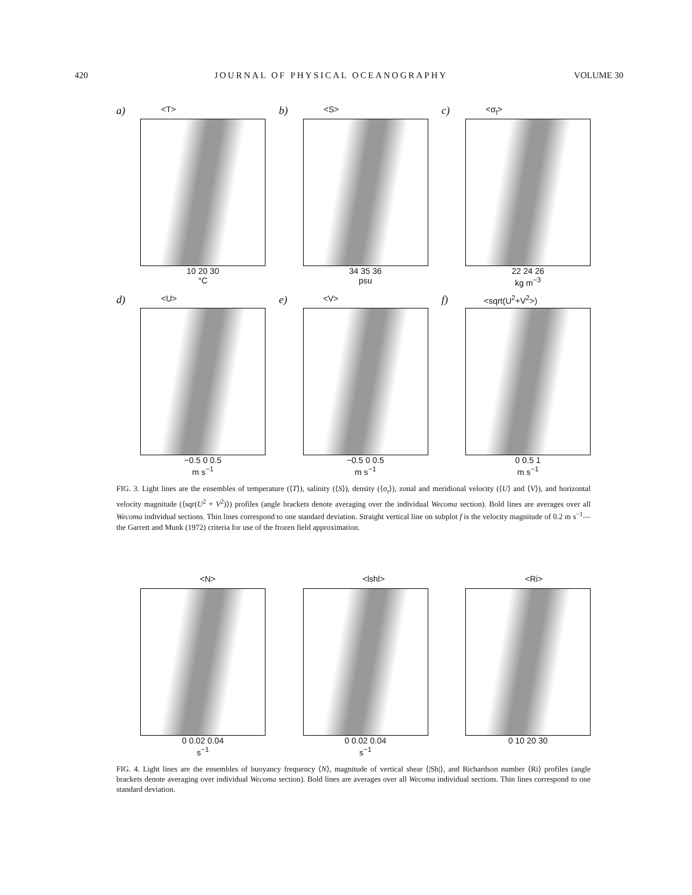420 JOURNAL OF PHYSICAL OCEANOGRAPHY VOLUME 30
a) <T>
10 20 30
°C
b) <S>
34 35 36
psu
c) <σ<sub>t</sub>>
22 24 26
kg m<sup>−3</sup>
d) <U>
−0.5 0 0.5
m s<sup>−1</sup>
e) <V>
−0.5 0 0.5
m s<sup>−1</sup>
f) <sqrt(U<sup>2</sup>+V<sup>2</sup>>)
0 0.5 1
m s<sup>−1</sup>
FIG. 3. Light lines are the ensembles of temperature (⟨T⟩), salinity (⟨S⟩), density (⟨σ<sub>t</sub>⟩), zonal and meridional velocity (⟨U⟩ and ⟨V⟩), and horizontal velocity magnitude (⟨sqr(U<sup>2</sup> + V<sup>2</sup>)⟩) profiles (angle brackets denote averaging over the individual Wecoma section). Bold lines are averages over all Wecoma individual sections. Thin lines correspond to one standard deviation. Straight vertical line on subplot f is the velocity magnitude of 0.2 m s<sup>−1</sup>—the Garrett and Munk (1972) criteria for use of the frozen field approximation.
<N>
0 0.02 0.04
s<sup>−1</sup>
<lshl>
0 0.02 0.04
s<sup>−1</sup>
<Ri>
0 10 20 30
FIG. 4. Light lines are the ensembles of buoyancy frequency ⟨N⟩, magnitude of vertical shear ⟨|Sh|⟩, and Richardson number ⟨Ri⟩ profiles (angle brackets denote averaging over individual Wecoma section). Bold lines are averages over all Wecoma individual sections. Thin lines correspond to one standard deviation.